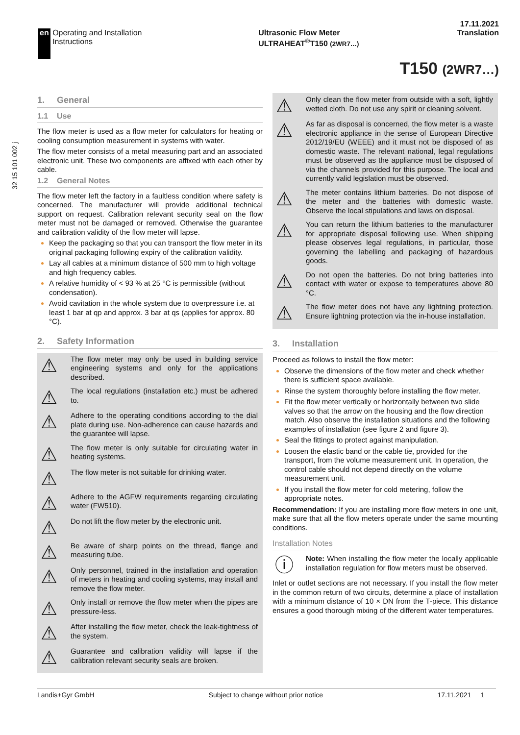32 15 101 002 j
17.11.2021
en Operating and Installation Instructions
Ultrasonic Flow Meter
ULTRAHEAT<sup>®</sup>T150 (2WR7…)
Translation
T150 (2WR7…)
1. General
1.1 Use
The flow meter is used as a flow meter for calculators for heating or cooling consumption measurement in systems with water.
The flow meter consists of a metal measuring part and an associated electronic unit. These two components are affixed with each other by cable.
1.2 General Notes
The flow meter left the factory in a faultless condition where safety is concerned. The manufacturer will provide additional technical support on request. Calibration relevant security seal on the flow meter must not be damaged or removed. Otherwise the guarantee and calibration validity of the flow meter will lapse.
Keep the packaging so that you can transport the flow meter in its original packaging following expiry of the calibration validity.
Lay all cables at a minimum distance of 500 mm to high voltage and high frequency cables.
A relative humidity of < 93 % at 25 °C is permissible (without condensation).
Avoid cavitation in the whole system due to overpressure i.e. at least 1 bar at qp and approx. 3 bar at qs (applies for approx. 80 °C).
2. Safety Information
⚠
The flow meter may only be used in building service engineering systems and only for the applications described.
⚠
The local regulations (installation etc.) must be adhered to.
⚠
Adhere to the operating conditions according to the dial plate during use. Non-adherence can cause hazards and the guarantee will lapse.
⚠
The flow meter is only suitable for circulating water in heating systems.
⚠
The flow meter is not suitable for drinking water.
⚠
Adhere to the AGFW requirements regarding circulating water (FW510).
⚠
Do not lift the flow meter by the electronic unit.
⚠
Be aware of sharp points on the thread, flange and measuring tube.
⚠
Only personnel, trained in the installation and operation of meters in heating and cooling systems, may install and remove the flow meter.
⚠
Only install or remove the flow meter when the pipes are pressure-less.
⚠
After installing the flow meter, check the leak-tightness of the system.
⚠
Guarantee and calibration validity will lapse if the calibration relevant security seals are broken.
⚠
Only clean the flow meter from outside with a soft, lightly wetted cloth. Do not use any spirit or cleaning solvent.
⚠
As far as disposal is concerned, the flow meter is a waste electronic appliance in the sense of European Directive 2012/19/EU (WEEE) and it must not be disposed of as domestic waste. The relevant national, legal regulations must be observed as the appliance must be disposed of via the channels provided for this purpose. The local and currently valid legislation must be observed.
⚠
The meter contains lithium batteries. Do not dispose of the meter and the batteries with domestic waste. Observe the local stipulations and laws on disposal.
⚠
You can return the lithium batteries to the manufacturer for appropriate disposal following use. When shipping please observes legal regulations, in particular, those governing the labelling and packaging of hazardous goods.
⚠
Do not open the batteries. Do not bring batteries into contact with water or expose to temperatures above 80 °C.
⚠
The flow meter does not have any lightning protection. Ensure lightning protection via the in-house installation.
3. Installation
Proceed as follows to install the flow meter:
Observe the dimensions of the flow meter and check whether there is sufficient space available.
Rinse the system thoroughly before installing the flow meter.
Fit the flow meter vertically or horizontally between two slide valves so that the arrow on the housing and the flow direction match. Also observe the installation situations and the following examples of installation (see figure 2 and figure 3).
Seal the fittings to protect against manipulation.
Loosen the elastic band or the cable tie, provided for the transport, from the volume measurement unit. In operation, the control cable should not depend directly on the volume measurement unit.
If you install the flow meter for cold metering, follow the appropriate notes.
Recommendation: If you are installing more flow meters in one unit, make sure that all the flow meters operate under the same mounting conditions.
Installation Notes
ⓘ
Note: When installing the flow meter the locally applicable installation regulation for flow meters must be observed.
Inlet or outlet sections are not necessary. If you install the flow meter in the common return of two circuits, determine a place of installation with a minimum distance of 10 × DN from the T-piece. This distance ensures a good thorough mixing of the different water temperatures.
Landis+Gyr GmbH Subject to change without prior notice 17.11.2021 1